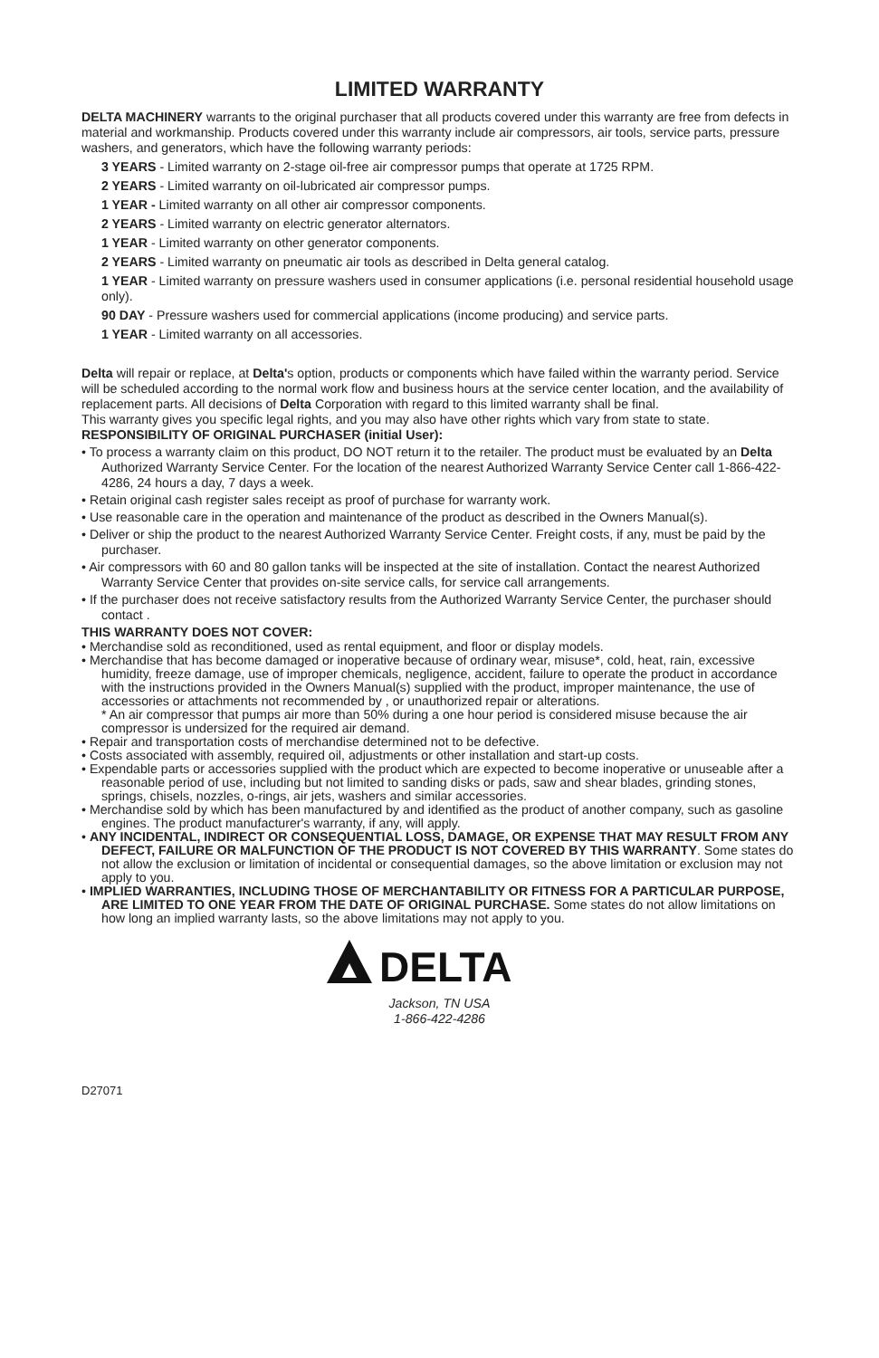LIMITED WARRANTY
DELTA MACHINERY warrants to the original purchaser that all products covered under this warranty are free from defects in material and workmanship. Products covered under this warranty include air compressors, air tools, service parts, pressure washers, and generators, which have the following warranty periods:
3 YEARS - Limited warranty on 2-stage oil-free air compressor pumps that operate at 1725 RPM.
2 YEARS - Limited warranty on oil-lubricated air compressor pumps.
1 YEAR - Limited warranty on all other air compressor components.
2 YEARS - Limited warranty on electric generator alternators.
1 YEAR - Limited warranty on other generator components.
2 YEARS - Limited warranty on pneumatic air tools as described in Delta general catalog.
1 YEAR - Limited warranty on pressure washers used in consumer applications (i.e. personal residential household usage only).
90 DAY - Pressure washers used for commercial applications (income producing) and service parts.
1 YEAR - Limited warranty on all accessories.
Delta will repair or replace, at Delta's option, products or components which have failed within the warranty period. Service will be scheduled according to the normal work flow and business hours at the service center location, and the availability of replacement parts. All decisions of Delta Corporation with regard to this limited warranty shall be final.
This warranty gives you specific legal rights, and you may also have other rights which vary from state to state.
RESPONSIBILITY OF ORIGINAL PURCHASER (initial User):
• To process a warranty claim on this product, DO NOT return it to the retailer. The product must be evaluated by an Delta Authorized Warranty Service Center. For the location of the nearest Authorized Warranty Service Center call 1-866-422-4286, 24 hours a day, 7 days a week.
• Retain original cash register sales receipt as proof of purchase for warranty work.
• Use reasonable care in the operation and maintenance of the product as described in the Owners Manual(s).
• Deliver or ship the product to the nearest Authorized Warranty Service Center. Freight costs, if any, must be paid by the purchaser.
• Air compressors with 60 and 80 gallon tanks will be inspected at the site of installation. Contact the nearest Authorized Warranty Service Center that provides on-site service calls, for service call arrangements.
• If the purchaser does not receive satisfactory results from the Authorized Warranty Service Center, the purchaser should contact .
THIS WARRANTY DOES NOT COVER:
• Merchandise sold as reconditioned, used as rental equipment, and floor or display models.
• Merchandise that has become damaged or inoperative because of ordinary wear, misuse*, cold, heat, rain, excessive humidity, freeze damage, use of improper chemicals, negligence, accident, failure to operate the product in accordance with the instructions provided in the Owners Manual(s) supplied with the product, improper maintenance, the use of accessories or attachments not recommended by , or unauthorized repair or alterations.
* An air compressor that pumps air more than 50% during a one hour period is considered misuse because the air compressor is undersized for the required air demand.
• Repair and transportation costs of merchandise determined not to be defective.
• Costs associated with assembly, required oil, adjustments or other installation and start-up costs.
• Expendable parts or accessories supplied with the product which are expected to become inoperative or unuseable after a reasonable period of use, including but not limited to sanding disks or pads, saw and shear blades, grinding stones, springs, chisels, nozzles, o-rings, air jets, washers and similar accessories.
• Merchandise sold by which has been manufactured by and identified as the product of another company, such as gasoline engines. The product manufacturer's warranty, if any, will apply.
• ANY INCIDENTAL, INDIRECT OR CONSEQUENTIAL LOSS, DAMAGE, OR EXPENSE THAT MAY RESULT FROM ANY DEFECT, FAILURE OR MALFUNCTION OF THE PRODUCT IS NOT COVERED BY THIS WARRANTY. Some states do not allow the exclusion or limitation of incidental or consequential damages, so the above limitation or exclusion may not apply to you.
• IMPLIED WARRANTIES, INCLUDING THOSE OF MERCHANTABILITY OR FITNESS FOR A PARTICULAR PURPOSE, ARE LIMITED TO ONE YEAR FROM THE DATE OF ORIGINAL PURCHASE. Some states do not allow limitations on how long an implied warranty lasts, so the above limitations may not apply to you.
DELTA
Jackson, TN USA
1-866-422-4286
D27071